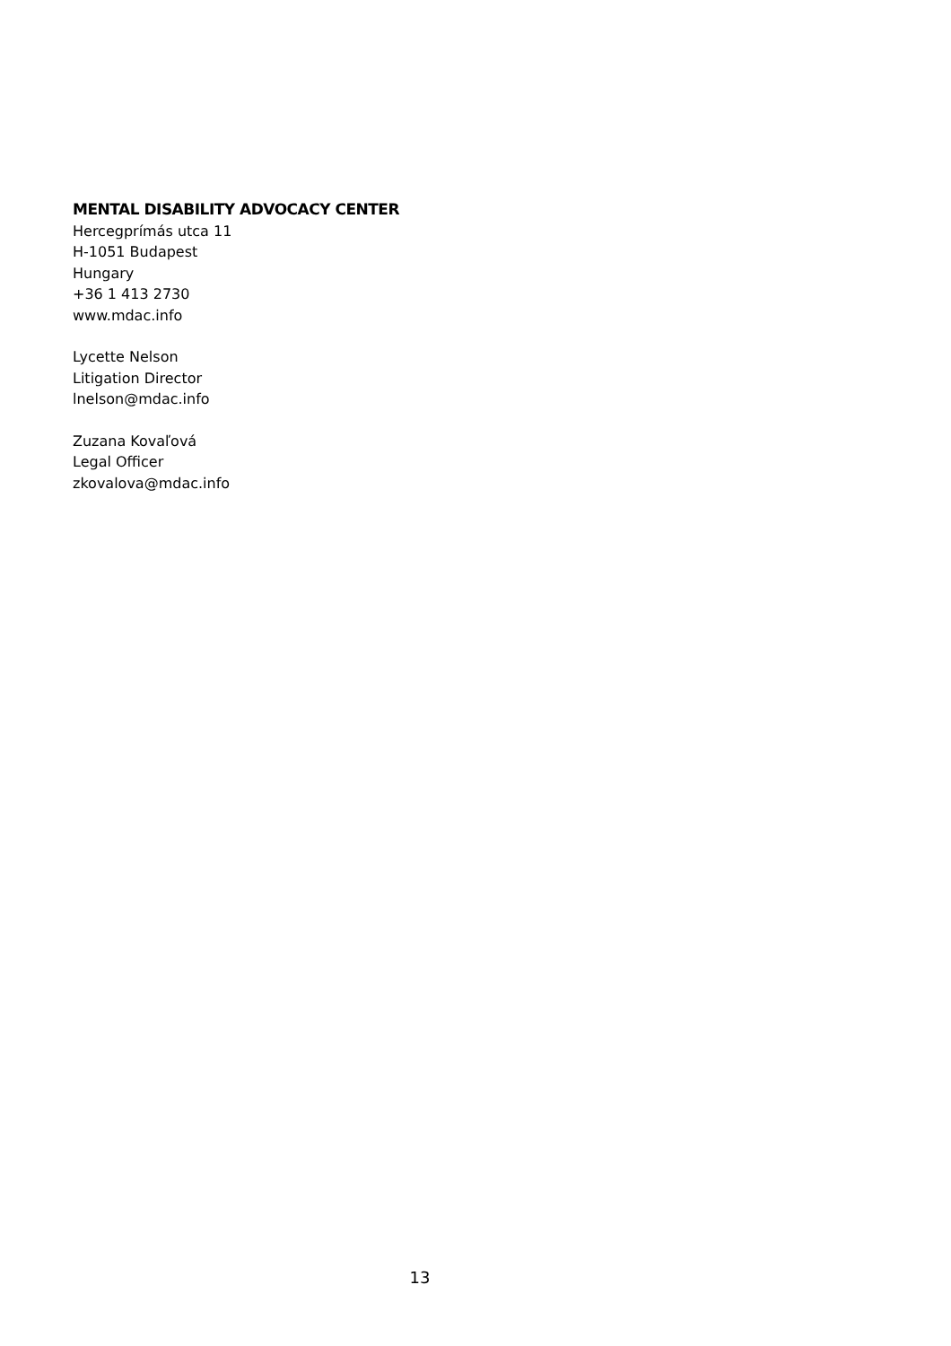MENTAL DISABILITY ADVOCACY CENTER
Hercegprímás utca 11
H-1051 Budapest
Hungary
+36 1 413 2730
www.mdac.info
Lycette Nelson
Litigation Director
lnelson@mdac.info
Zuzana Kovaľová
Legal Officer
zkovalova@mdac.info
13